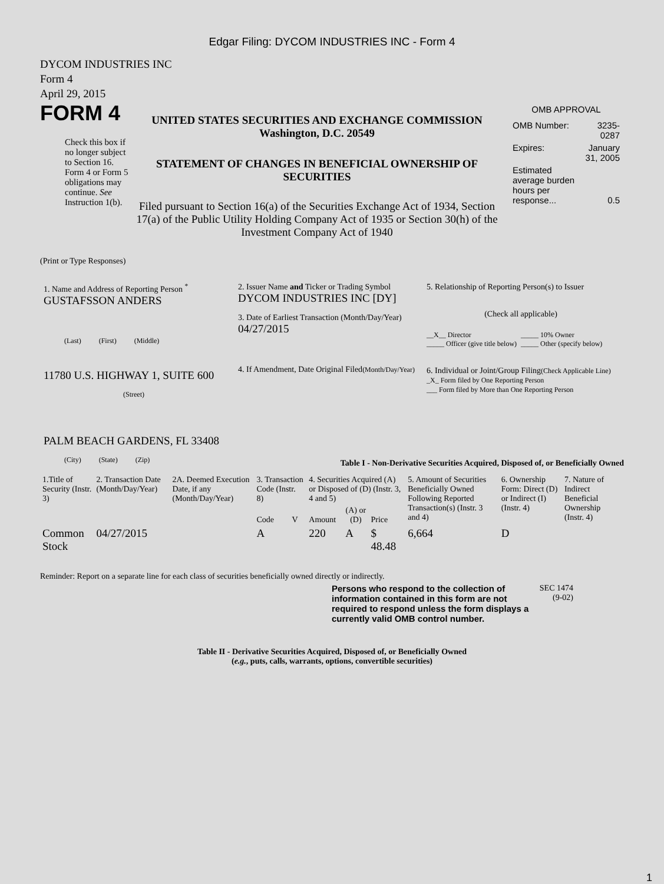Edgar Filing: DYCOM INDUSTRIES INC - Form 4
DYCOM INDUSTRIES INC
Form 4
April 29, 2015
FORM 4
Check this box if no longer subject to Section 16. Form 4 or Form 5 obligations may continue. See Instruction 1(b).
UNITED STATES SECURITIES AND EXCHANGE COMMISSION
Washington, D.C. 20549
STATEMENT OF CHANGES IN BENEFICIAL OWNERSHIP OF SECURITIES
Filed pursuant to Section 16(a) of the Securities Exchange Act of 1934, Section 17(a) of the Public Utility Holding Company Act of 1935 or Section 30(h) of the Investment Company Act of 1940
OMB APPROVAL
| OMB Number: | 3235-0287 |
| Expires: | January 31, 2005 |
| Estimated average burden hours per response... | 0.5 |
(Print or Type Responses)
1. Name and Address of Reporting Person <sup>*</sup>
GUSTAFSSON ANDERS
(Last) (First) (Middle)
11780 U.S. HIGHWAY 1, SUITE 600
(Street)
PALM BEACH GARDENS, FL 33408
(City) (State) (Zip)
2. Issuer Name and Ticker or Trading Symbol
DYCOM INDUSTRIES INC [DY]
3. Date of Earliest Transaction (Month/Day/Year)
04/27/2015
4. If Amendment, Date Original Filed(Month/Day/Year)
5. Relationship of Reporting Person(s) to Issuer
(Check all applicable)
__X__ Director
_____ Officer (give title below)
_____ 10% Owner
_____ Other (specify below)
6. Individual or Joint/Group Filing(Check Applicable Line)
_X_ Form filed by One Reporting Person
___ Form filed by More than One Reporting Person
Table I - Non-Derivative Securities Acquired, Disposed of, or Beneficially Owned
| 1.Title of Security (Instr. 3) | 2. Transaction Date (Month/Day/Year) | 2A. Deemed Execution Date, if any (Month/Day/Year) | 3. Transaction Code (Instr. 8) | | 4. Securities Acquired (A) or Disposed of (D) (Instr. 3, 4 and 5) | | | 5. Amount of Securities Beneficially Owned Following Reported Transaction(s) (Instr. 3 and 4) | 6. Ownership Form: Direct (D) or Indirect (I) (Instr. 4) | 7. Nature of Indirect Beneficial Ownership (Instr. 4) |
| --- | --- | --- | --- | --- | --- | --- | --- | --- | --- | --- |
| | | | Code | V | Amount | (A) or (D) | Price | | | |
| Common Stock | 04/27/2015 | | A | | 220 | A | $ 48.48 | 6,664 | D | |
Reminder: Report on a separate line for each class of securities beneficially owned directly or indirectly.
Persons who respond to the collection of information contained in this form are not required to respond unless the form displays a currently valid OMB control number.
SEC 1474
(9-02)
Table II - Derivative Securities Acquired, Disposed of, or Beneficially Owned
(e.g., puts, calls, warrants, options, convertible securities)
1